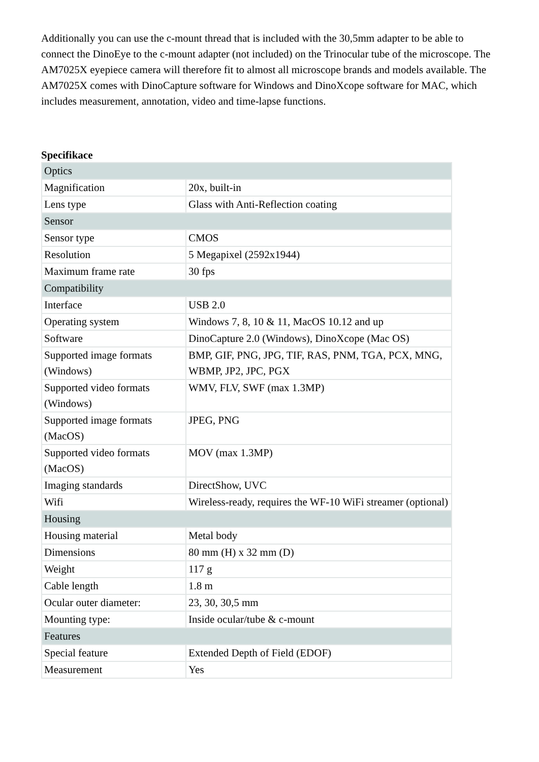Additionally you can use the c-mount thread that is included with the 30,5mm adapter to be able to connect the DinoEye to the c-mount adapter (not included) on the Trinocular tube of the microscope. The AM7025X eyepiece camera will therefore fit to almost all microscope brands and models available. The AM7025X comes with DinoCapture software for Windows and DinoXcope software for MAC, which includes measurement, annotation, video and time-lapse functions.
Specifikace
| Optics | |
| Magnification | 20x, built-in |
| Lens type | Glass with Anti-Reflection coating |
| Sensor | |
| Sensor type | CMOS |
| Resolution | 5 Megapixel (2592x1944) |
| Maximum frame rate | 30 fps |
| Compatibility | |
| Interface | USB 2.0 |
| Operating system | Windows 7, 8, 10 & 11, MacOS 10.12 and up |
| Software | DinoCapture 2.0 (Windows), DinoXcope (Mac OS) |
| Supported image formats (Windows) | BMP, GIF, PNG, JPG, TIF, RAS, PNM, TGA, PCX, MNG, WBMP, JP2, JPC, PGX |
| Supported video formats (Windows) | WMV, FLV, SWF (max 1.3MP) |
| Supported image formats (MacOS) | JPEG, PNG |
| Supported video formats (MacOS) | MOV (max 1.3MP) |
| Imaging standards | DirectShow, UVC |
| Wifi | Wireless-ready, requires the WF-10 WiFi streamer (optional) |
| Housing | |
| Housing material | Metal body |
| Dimensions | 80 mm (H) x 32 mm (D) |
| Weight | 117 g |
| Cable length | 1.8 m |
| Ocular outer diameter: | 23, 30, 30,5 mm |
| Mounting type: | Inside ocular/tube & c-mount |
| Features | |
| Special feature | Extended Depth of Field (EDOF) |
| Measurement | Yes |